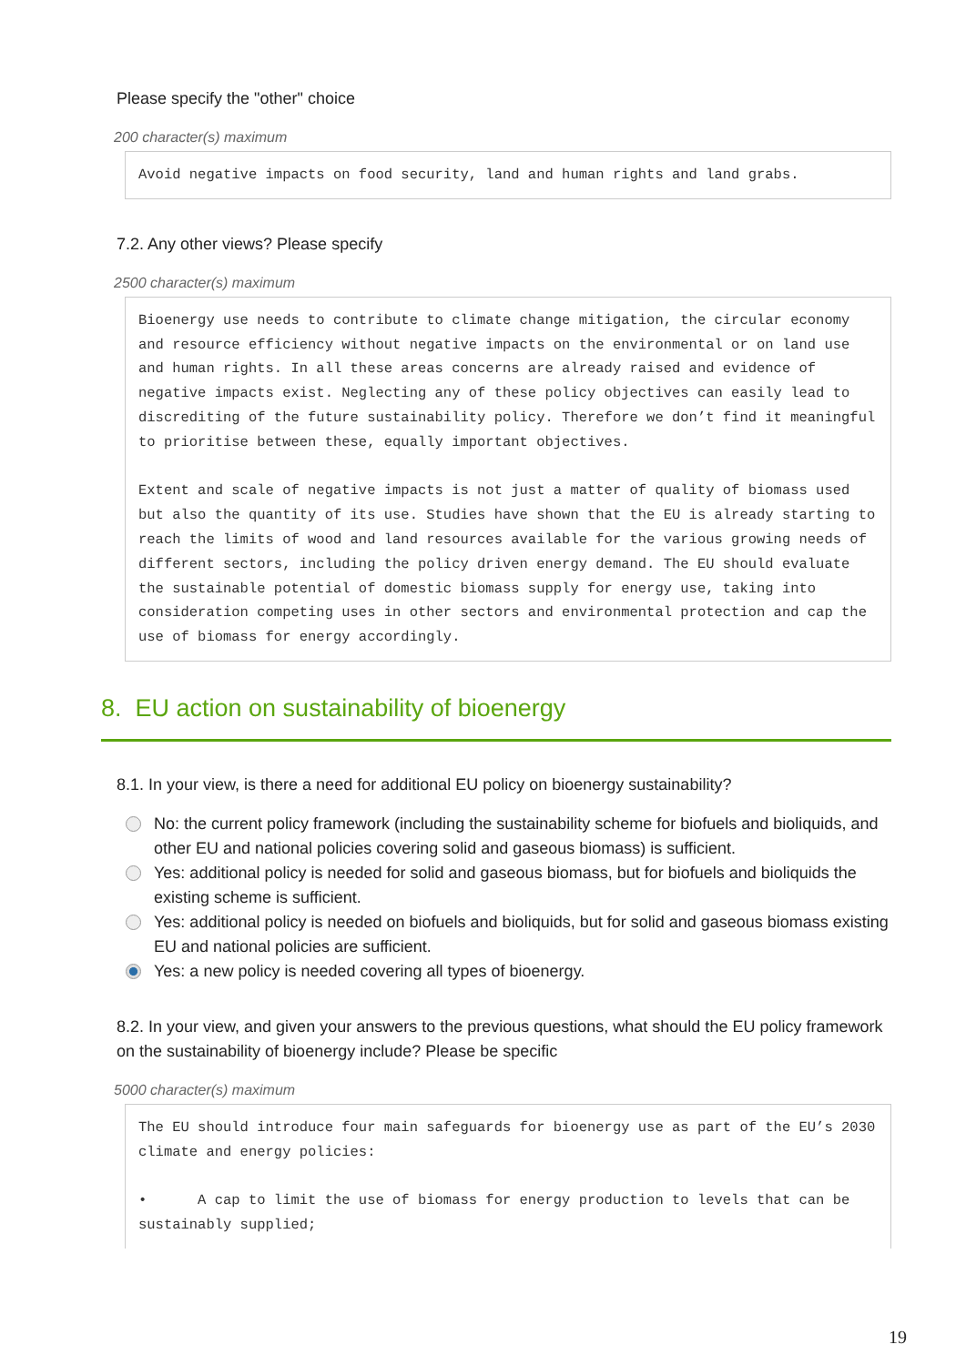Please specify the "other" choice
200 character(s) maximum
Avoid negative impacts on food security, land and human rights and land grabs.
7.2. Any other views? Please specify
2500 character(s) maximum
Bioenergy use needs to contribute to climate change mitigation, the circular economy and resource efficiency without negative impacts on the environmental or on land use and human rights. In all these areas concerns are already raised and evidence of negative impacts exist. Neglecting any of these policy objectives can easily lead to discrediting of the future sustainability policy. Therefore we don’t find it meaningful to prioritise between these, equally important objectives. Extent and scale of negative impacts is not just a matter of quality of biomass used but also the quantity of its use. Studies have shown that the EU is already starting to reach the limits of wood and land resources available for the various growing needs of different sectors, including the policy driven energy demand. The EU should evaluate the sustainable potential of domestic biomass supply for energy use, taking into consideration competing uses in other sectors and environmental protection and cap the use of biomass for energy accordingly.
8. EU action on sustainability of bioenergy
8.1. In your view, is there a need for additional EU policy on bioenergy sustainability?
No: the current policy framework (including the sustainability scheme for biofuels and bioliquids, and other EU and national policies covering solid and gaseous biomass) is sufficient.
Yes: additional policy is needed for solid and gaseous biomass, but for biofuels and bioliquids the existing scheme is sufficient.
Yes: additional policy is needed on biofuels and bioliquids, but for solid and gaseous biomass existing EU and national policies are sufficient.
Yes: a new policy is needed covering all types of bioenergy.
8.2. In your view, and given your answers to the previous questions, what should the EU policy framework on the sustainability of bioenergy include? Please be specific
5000 character(s) maximum
The EU should introduce four main safeguards for bioenergy use as part of the EU’s 2030 climate and energy policies: • A cap to limit the use of biomass for energy production to levels that can be sustainably supplied;
19